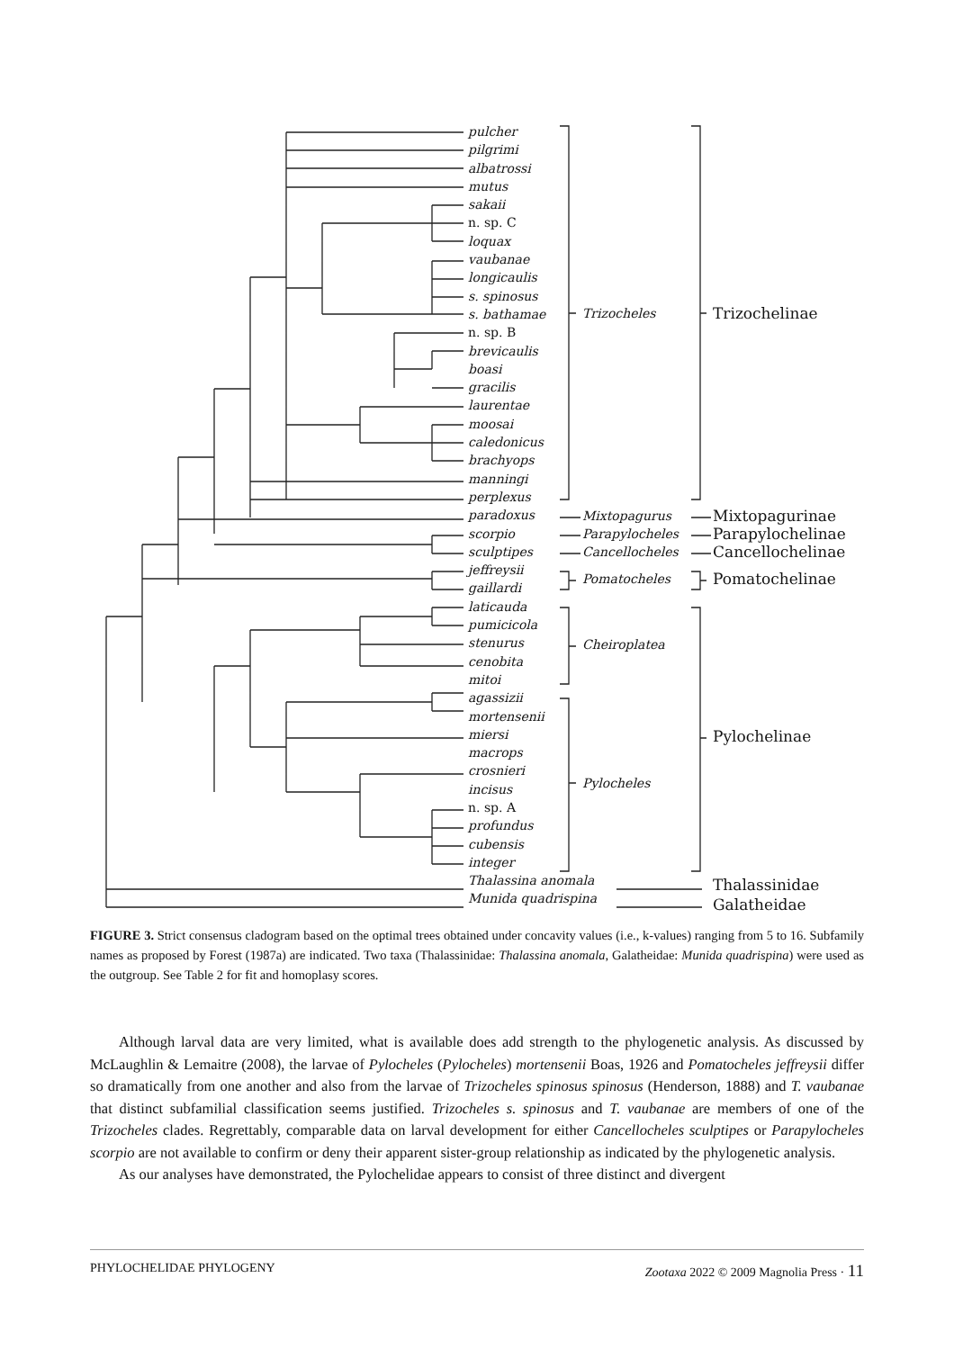pulcher
pilgrimi
albatrossi
mutus
sakaii
n. sp. C
loquax
vaubanae
longicaulis
s. spinosus
s. bathamae
n. sp. B
brevicaulis
boasi
gracilis
laurentae
moosai
caledonicus
brachyops
manningi
perplexus
paradoxus
scorpio
sculptipes
jeffreysii
gaillardi
laticauda
pumicicola
stenurus
cenobita
mitoi
agassizii
mortensenii
miersi
macrops
crosnieri
incisus
n. sp. A
profundus
cubensis
integer
Thalassina anomala
Munida quadrispina
Trizocheles
Mixtopagurus
Parapylocheles
Cancellocheles
Pomatocheles
Cheiroplatea
Pylocheles
Trizochelinae
Mixtopagurinae
Parapylochelinae
Cancellochelinae
Pomatochelinae
Pylochelinae
Thalassinidae
Galatheidae
FIGURE 3. Strict consensus cladogram based on the optimal trees obtained under concavity values (i.e., k-values) ranging from 5 to 16. Subfamily names as proposed by Forest (1987a) are indicated. Two taxa (Thalassinidae: Thalassina anomala, Galatheidae: Munida quadrispina) were used as the outgroup. See Table 2 for fit and homoplasy scores.
Although larval data are very limited, what is available does add strength to the phylogenetic analysis. As discussed by McLaughlin & Lemaitre (2008), the larvae of Pylocheles (Pylocheles) mortensenii Boas, 1926 and Pomatocheles jeffreysii differ so dramatically from one another and also from the larvae of Trizocheles spinosus spinosus (Henderson, 1888) and T. vaubanae that distinct subfamilial classification seems justified. Trizocheles s. spinosus and T. vaubanae are members of one of the Trizocheles clades. Regrettably, comparable data on larval development for either Cancellocheles sculptipes or Parapylocheles scorpio are not available to confirm or deny their apparent sister-group relationship as indicated by the phylogenetic analysis.
As our analyses have demonstrated, the Pylochelidae appears to consist of three distinct and divergent
PHYLOCHELIDAE PHYLOGENY Zootaxa 2022 © 2009 Magnolia Press · 11